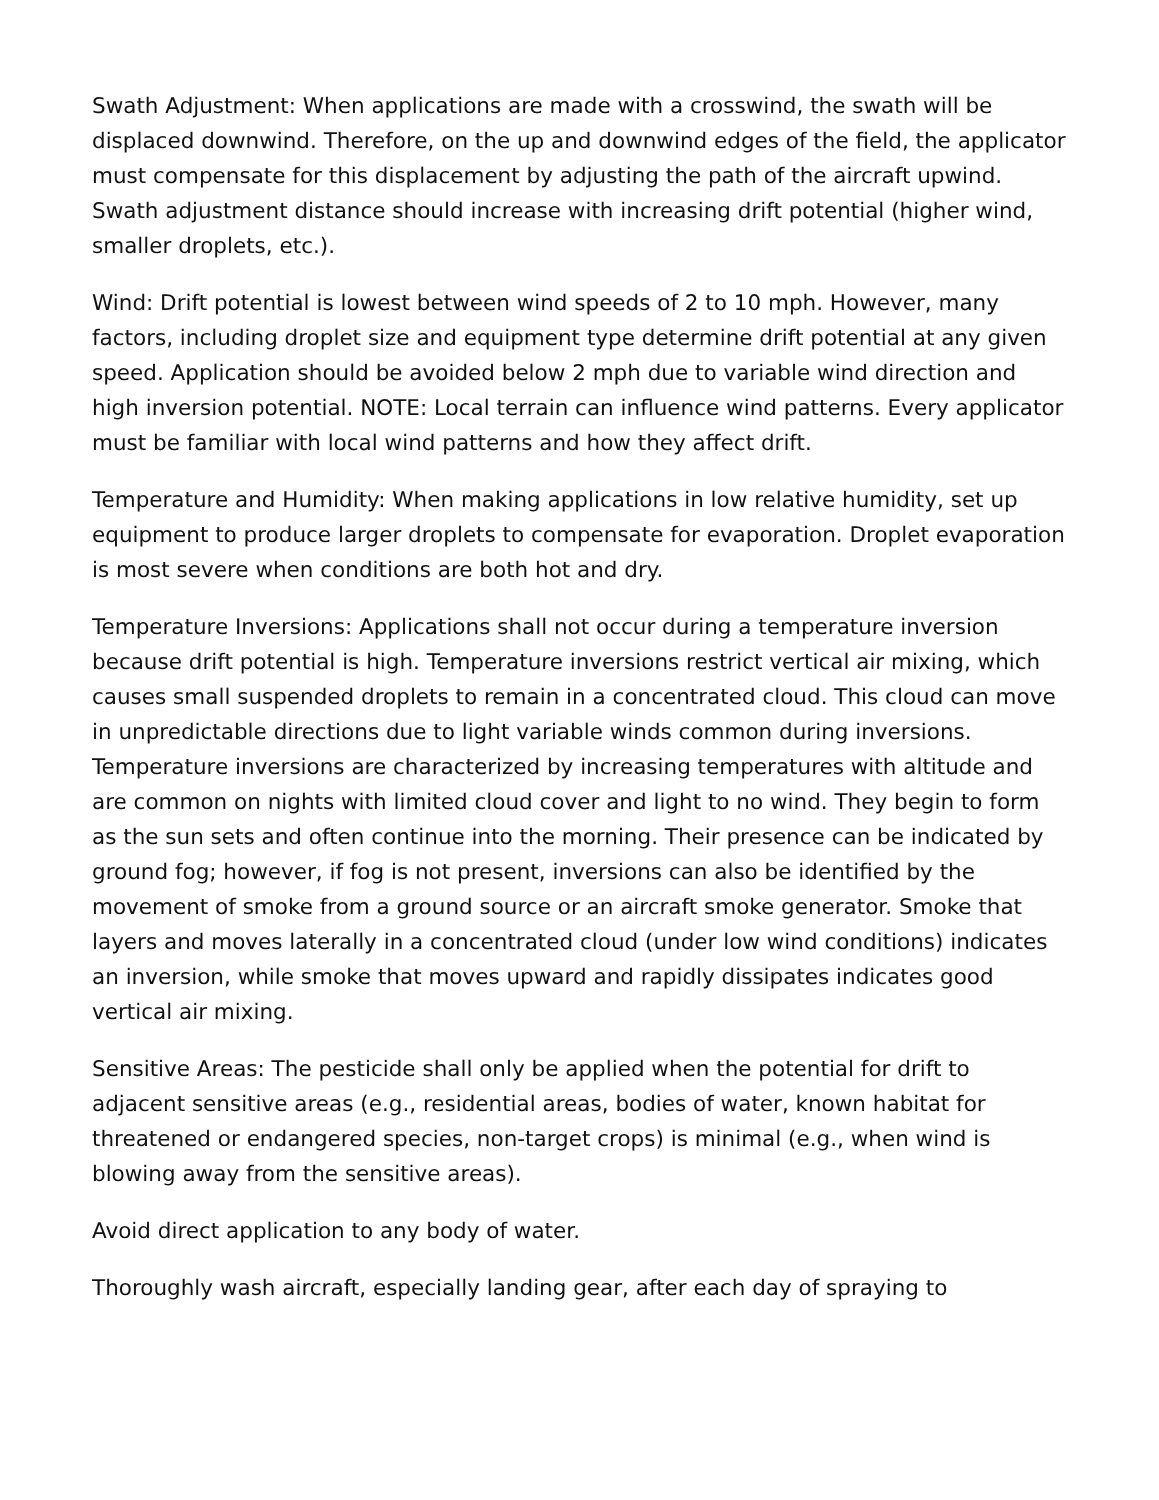Swath Adjustment: When applications are made with a crosswind, the swath will be displaced downwind. Therefore, on the up and downwind edges of the field, the applicator must compensate for this displacement by adjusting the path of the aircraft upwind. Swath adjustment distance should increase with increasing drift potential (higher wind, smaller droplets, etc.).
Wind: Drift potential is lowest between wind speeds of 2 to 10 mph. However, many factors, including droplet size and equipment type determine drift potential at any given speed. Application should be avoided below 2 mph due to variable wind direction and high inversion potential. NOTE: Local terrain can influence wind patterns. Every applicator must be familiar with local wind patterns and how they affect drift.
Temperature and Humidity: When making applications in low relative humidity, set up equipment to produce larger droplets to compensate for evaporation. Droplet evaporation is most severe when conditions are both hot and dry.
Temperature Inversions: Applications shall not occur during a temperature inversion because drift potential is high. Temperature inversions restrict vertical air mixing, which causes small suspended droplets to remain in a concentrated cloud. This cloud can move in unpredictable directions due to light variable winds common during inversions. Temperature inversions are characterized by increasing temperatures with altitude and are common on nights with limited cloud cover and light to no wind. They begin to form as the sun sets and often continue into the morning. Their presence can be indicated by ground fog; however, if fog is not present, inversions can also be identified by the movement of smoke from a ground source or an aircraft smoke generator. Smoke that layers and moves laterally in a concentrated cloud (under low wind conditions) indicates an inversion, while smoke that moves upward and rapidly dissipates indicates good vertical air mixing.
Sensitive Areas: The pesticide shall only be applied when the potential for drift to adjacent sensitive areas (e.g., residential areas, bodies of water, known habitat for threatened or endangered species, non-target crops) is minimal (e.g., when wind is blowing away from the sensitive areas).
Avoid direct application to any body of water.
Thoroughly wash aircraft, especially landing gear, after each day of spraying to